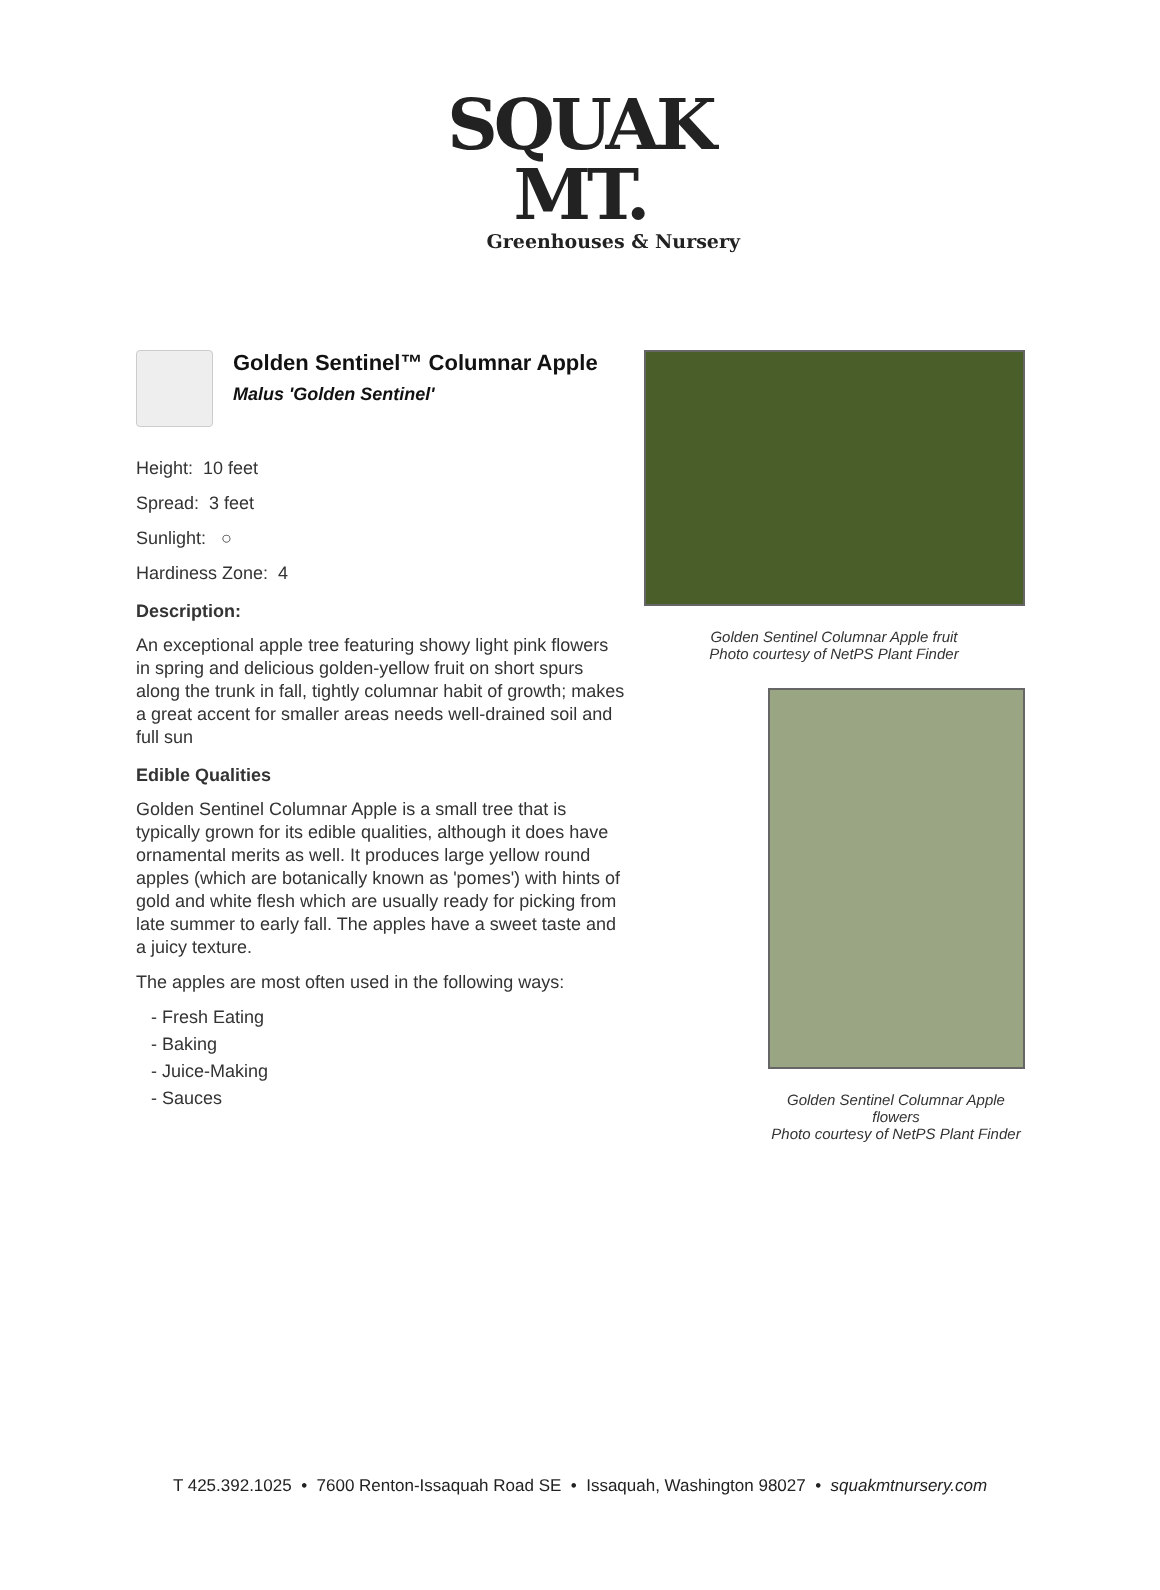SQUAK MT.
Greenhouses & Nursery
Golden Sentinel™ Columnar Apple
Malus 'Golden Sentinel'
Height: 10 feet
Spread: 3 feet
Sunlight: ○
Hardiness Zone: 4
Description:
An exceptional apple tree featuring showy light pink flowers in spring and delicious golden-yellow fruit on short spurs along the trunk in fall, tightly columnar habit of growth; makes a great accent for smaller areas needs well-drained soil and full sun
Edible Qualities
Golden Sentinel Columnar Apple is a small tree that is typically grown for its edible qualities, although it does have ornamental merits as well. It produces large yellow round apples (which are botanically known as 'pomes') with hints of gold and white flesh which are usually ready for picking from late summer to early fall. The apples have a sweet taste and a juicy texture.
The apples are most often used in the following ways:
- Fresh Eating
- Baking
- Juice-Making
- Sauces
Golden Sentinel Columnar Apple fruit
Photo courtesy of NetPS Plant Finder
Golden Sentinel Columnar Apple flowers
Photo courtesy of NetPS Plant Finder
T 425.392.1025 • 7600 Renton-Issaquah Road SE • Issaquah, Washington 98027 • squakmtnursery.com